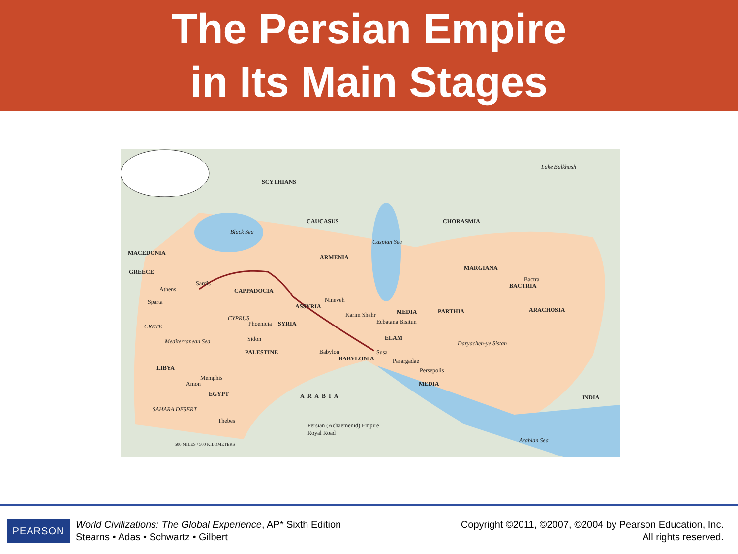The Persian Empire
in Its Main Stages
SCYTHIANS
CAUCASUS
Black Sea
Caspian Sea
CHORASMIA
Lake Balkhash
MACEDONIA
ARMENIA
GREECE
MARGIANA
Sardis
Athens CAPPADOCIA
BACTRIA
Bactra
Sparta Nineveh
ASSYRIA
MEDIA PARTHIA ARACHOSIA
CYPRUS Karim Shahr
CRETE Phoenicia SYRIA Ecbatana Bisitun
ELAM Mediterranean Sea Sidon
Daryacheh-ye Sistan
PALESTINE Babylon Susa
BABYLONIA Pasargadae
LIBYA Persepolis
Memphis
Amon MEDIA
EGYPT ARABIA INDIA
SAHARA DESERT
Thebes
Persian (Achaemenid) Empire
Royal Road
Arabian Sea
500 MILES / 500 KILOMETERS
PEARSON
World Civilizations: The Global Experience, AP* Sixth Edition
Stearns • Adas • Schwartz • Gilbert
Copyright ©2011, ©2007, ©2004 by Pearson Education, Inc.
All rights reserved.